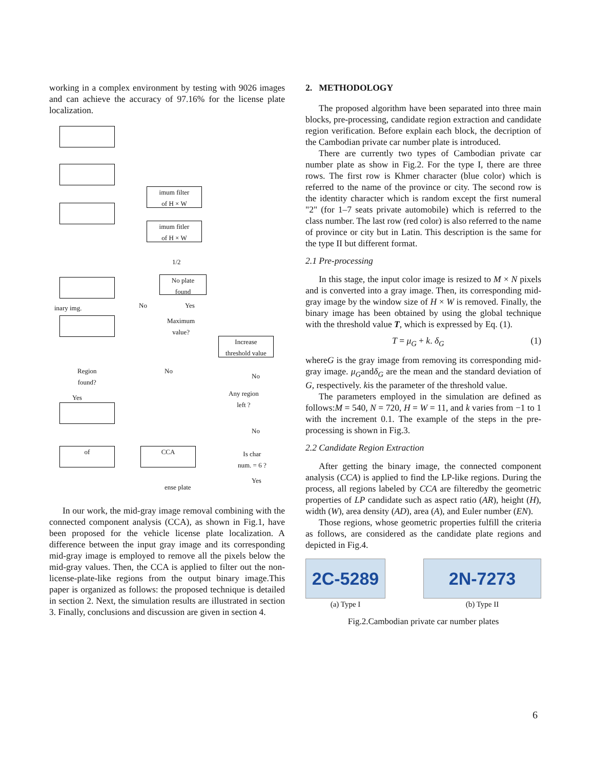working in a complex environment by testing with 9026 images and can achieve the accuracy of 97.16% for the license plate localization.
imum filter
of H × W
imum fitler
of H × W
1/2
No plate
found
inary img. No Yes
Maximum
value?
Increase
threshold value
Region
found?
No
No
Any region
left ?
Yes
No
of CCA
Is char
num. = 6 ?
Yes
ense plate
In our work, the mid-gray image removal combining with the connected component analysis (CCA), as shown in Fig.1, have been proposed for the vehicle license plate localization. A difference between the input gray image and its corresponding mid-gray image is employed to remove all the pixels below the mid-gray values. Then, the CCA is applied to filter out the non-license-plate-like regions from the output binary image.This paper is organized as follows: the proposed technique is detailed in section 2. Next, the simulation results are illustrated in section 3. Finally, conclusions and discussion are given in section 4.
2. METHODOLOGY
The proposed algorithm have been separated into three main blocks, pre-processing, candidate region extraction and candidate region verification. Before explain each block, the decription of the Cambodian private car number plate is introduced.
There are currently two types of Cambodian private car number plate as show in Fig.2. For the type I, there are three rows. The first row is Khmer character (blue color) which is referred to the name of the province or city. The second row is the identity character which is random except the first numeral "2" (for 1–7 seats private automobile) which is referred to the class number. The last row (red color) is also referred to the name of province or city but in Latin. This description is the same for the type II but different format.
2.1 Pre-processing
In this stage, the input color image is resized to M × N pixels and is converted into a gray image. Then, its corresponding mid-gray image by the window size of H × W is removed. Finally, the binary image has been obtained by using the global technique with the threshold value T, which is expressed by Eq. (1).
T = μ<sub>G</sub> + k. δ<sub>G</sub> (1)
whereG is the gray image from removing its corresponding mid-gray image. μ<sub>G</sub>andδ<sub>G</sub> are the mean and the standard deviation of G, respectively. kis the parameter of the threshold value.
The parameters employed in the simulation are defined as follows:M = 540, N = 720, H = W = 11, and k varies from −1 to 1 with the increment 0.1. The example of the steps in the pre-processing is shown in Fig.3.
2.2 Candidate Region Extraction
After getting the binary image, the connected component analysis (CCA) is applied to find the LP-like regions. During the process, all regions labeled by CCA are filteredby the geometric properties of LP candidate such as aspect ratio (AR), height (H), width (W), area density (AD), area (A), and Euler number (EN).
Those regions, whose geometric properties fulfill the criteria as follows, are considered as the candidate plate regions and depicted in Fig.4.
2C-5289
(a) Type I
2N-7273
(b) Type II
Fig.2.Cambodian private car number plates
6